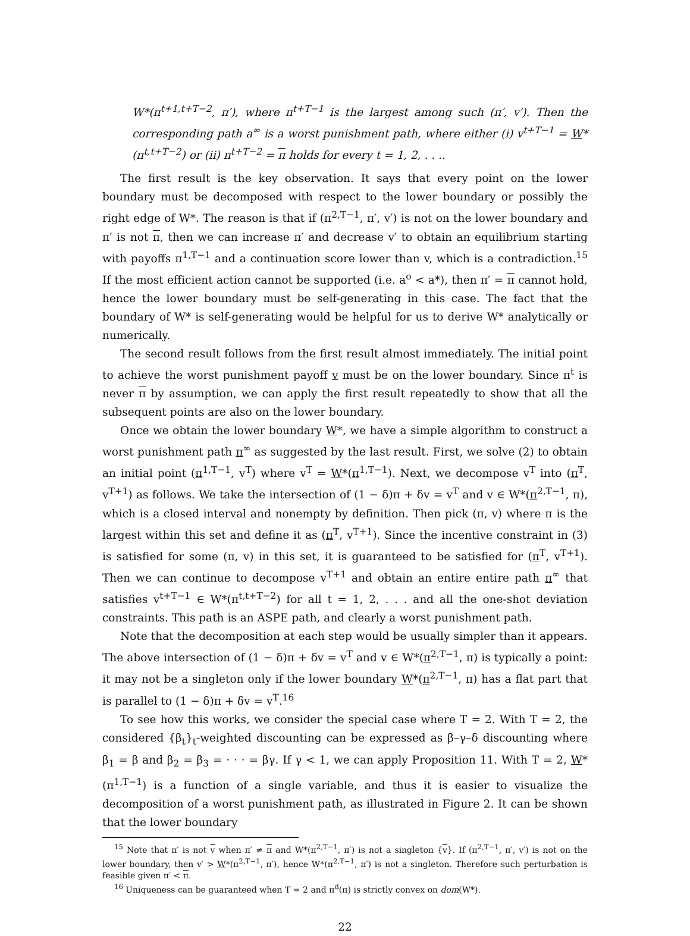W*(π<sup>t+1,t+T−2</sup>, π′), where π<sup>t+T−1</sup> is the largest among such (π′, v′). Then the corresponding path a<sup>∞</sup> is a worst punishment path, where either (i) v<sup>t+T−1</sup> = W*(π<sup>t,t+T−2</sup>) or (ii) π<sup>t+T−2</sup> = π holds for every t = 1, 2, . . ..
The first result is the key observation. It says that every point on the lower boundary must be decomposed with respect to the lower boundary or possibly the right edge of W*. The reason is that if (π<sup>2,T−1</sup>, π′, v′) is not on the lower boundary and π′ is not π, then we can increase π′ and decrease v′ to obtain an equilibrium starting with payoffs π<sup>1,T−1</sup> and a continuation score lower than v, which is a contradiction.<sup>15</sup> If the most efficient action cannot be supported (i.e. a<sup>o</sup> < a*), then π′ = π cannot hold, hence the lower boundary must be self-generating in this case. The fact that the boundary of W* is self-generating would be helpful for us to derive W* analytically or numerically.
The second result follows from the first result almost immediately. The initial point to achieve the worst punishment payoff v must be on the lower boundary. Since π<sup>t</sup> is never π by assumption, we can apply the first result repeatedly to show that all the subsequent points are also on the lower boundary.
Once we obtain the lower boundary W*, we have a simple algorithm to construct a worst punishment path π<sup>∞</sup> as suggested by the last result. First, we solve (2) to obtain an initial point (π<sup>1,T−1</sup>, v<sup>T</sup>) where v<sup>T</sup> = W*(π<sup>1,T−1</sup>). Next, we decompose v<sup>T</sup> into (π<sup>T</sup>, v<sup>T+1</sup>) as follows. We take the intersection of (1 − δ)π + δv = v<sup>T</sup> and v ∈ W*(π<sup>2,T−1</sup>, π), which is a closed interval and nonempty by definition. Then pick (π, v) where π is the largest within this set and define it as (π<sup>T</sup>, v<sup>T+1</sup>). Since the incentive constraint in (3) is satisfied for some (π, v) in this set, it is guaranteed to be satisfied for (π<sup>T</sup>, v<sup>T+1</sup>). Then we can continue to decompose v<sup>T+1</sup> and obtain an entire entire path π<sup>∞</sup> that satisfies v<sup>t+T−1</sup> ∈ W*(π<sup>t,t+T−2</sup>) for all t = 1, 2, . . . and all the one-shot deviation constraints. This path is an ASPE path, and clearly a worst punishment path.
Note that the decomposition at each step would be usually simpler than it appears. The above intersection of (1 − δ)π + δv = v<sup>T</sup> and v ∈ W*(π<sup>2,T−1</sup>, π) is typically a point: it may not be a singleton only if the lower boundary W*(π<sup>2,T−1</sup>, π) has a flat part that is parallel to (1 − δ)π + δv = v<sup>T</sup>.<sup>16</sup>
To see how this works, we consider the special case where T = 2. With T = 2, the considered {β<sub>t</sub>}<sub>t</sub>-weighted discounting can be expressed as β–γ–δ discounting where β<sub>1</sub> = β and β<sub>2</sub> = β<sub>3</sub> = · · · = βγ. If γ < 1, we can apply Proposition 11. With T = 2, W*(π<sup>1,T−1</sup>) is a function of a single variable, and thus it is easier to visualize the decomposition of a worst punishment path, as illustrated in Figure 2. It can be shown that the lower boundary
<sup>15</sup> Note that π′ is not v when π′ ≠ π and W*(π<sup>2,T−1</sup>, π′) is not a singleton {v}. If (π<sup>2,T−1</sup>, π′, v′) is not on the lower boundary, then v′ > W*(π<sup>2,T−1</sup>, π′), hence W*(π<sup>2,T−1</sup>, π′) is not a singleton. Therefore such perturbation is feasible given π′ < π.
<sup>16</sup> Uniqueness can be guaranteed when T = 2 and π<sup>d</sup>(π) is strictly convex on dom(W*).
22